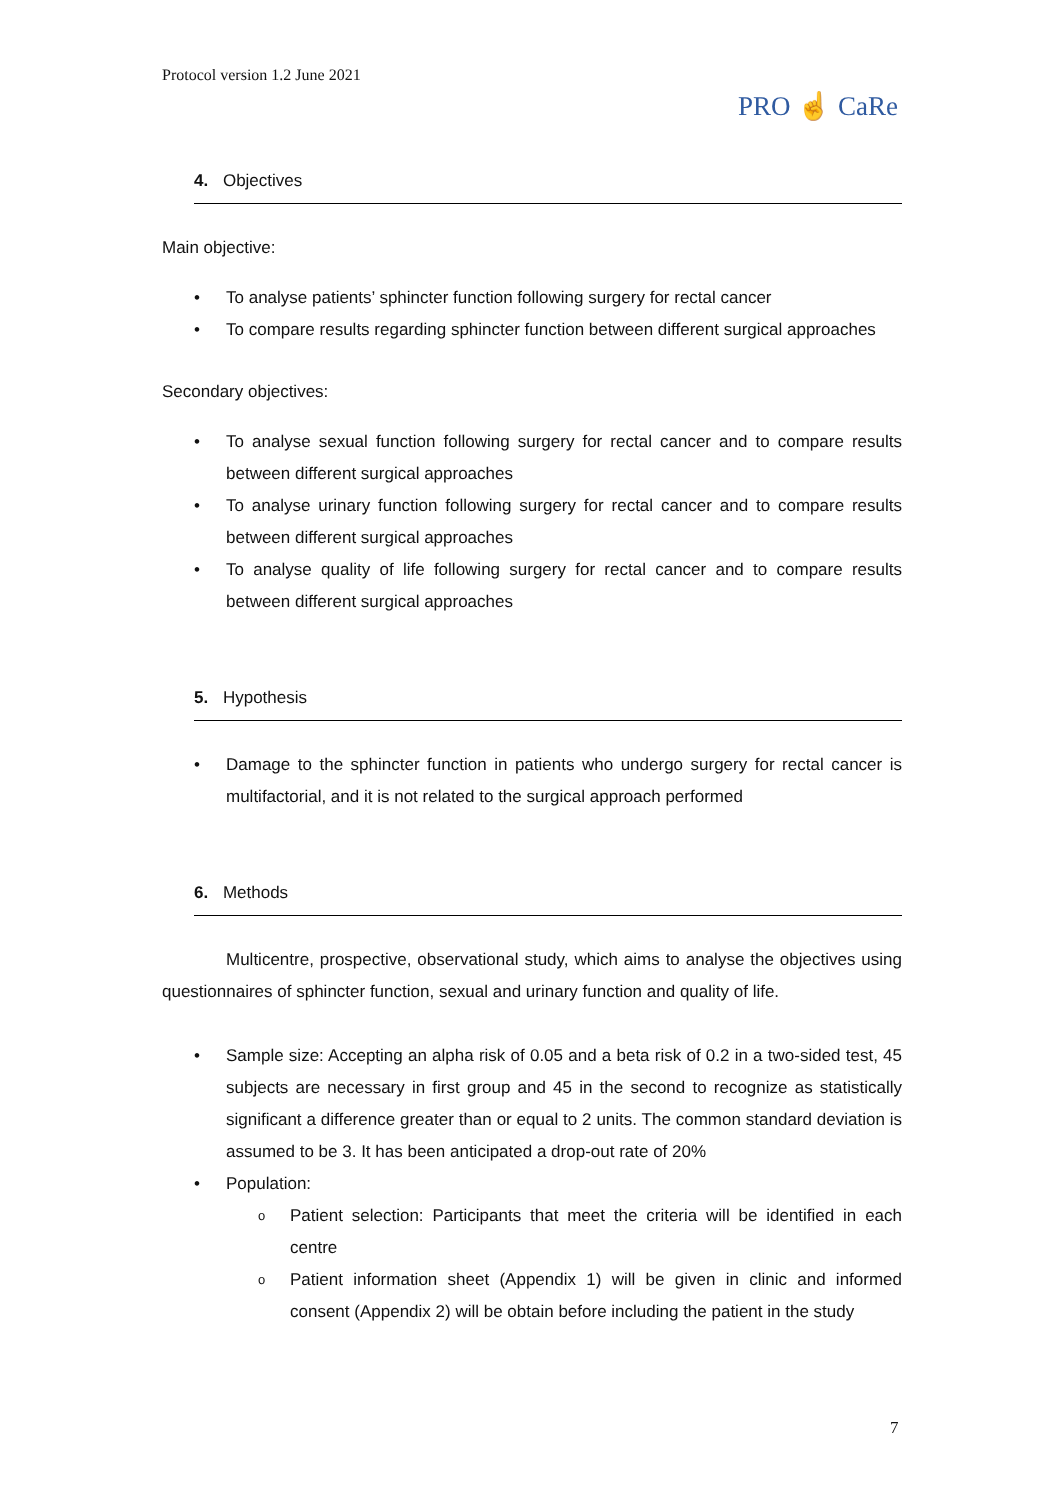Protocol version 1.2 June 2021
PRO ☝ CaRe
4. Objectives
Main objective:
To analyse patients’ sphincter function following surgery for rectal cancer
To compare results regarding sphincter function between different surgical approaches
Secondary objectives:
To analyse sexual function following surgery for rectal cancer and to compare results between different surgical approaches
To analyse urinary function following surgery for rectal cancer and to compare results between different surgical approaches
To analyse quality of life following surgery for rectal cancer and to compare results between different surgical approaches
5. Hypothesis
Damage to the sphincter function in patients who undergo surgery for rectal cancer is multifactorial, and it is not related to the surgical approach performed
6. Methods
Multicentre, prospective, observational study, which aims to analyse the objectives using questionnaires of sphincter function, sexual and urinary function and quality of life.
Sample size: Accepting an alpha risk of 0.05 and a beta risk of 0.2 in a two-sided test, 45 subjects are necessary in first group and 45 in the second to recognize as statistically significant a difference greater than or equal to 2 units. The common standard deviation is assumed to be 3. It has been anticipated a drop-out rate of 20%
Population:
Patient selection: Participants that meet the criteria will be identified in each centre
Patient information sheet (Appendix 1) will be given in clinic and informed consent (Appendix 2) will be obtain before including the patient in the study
7